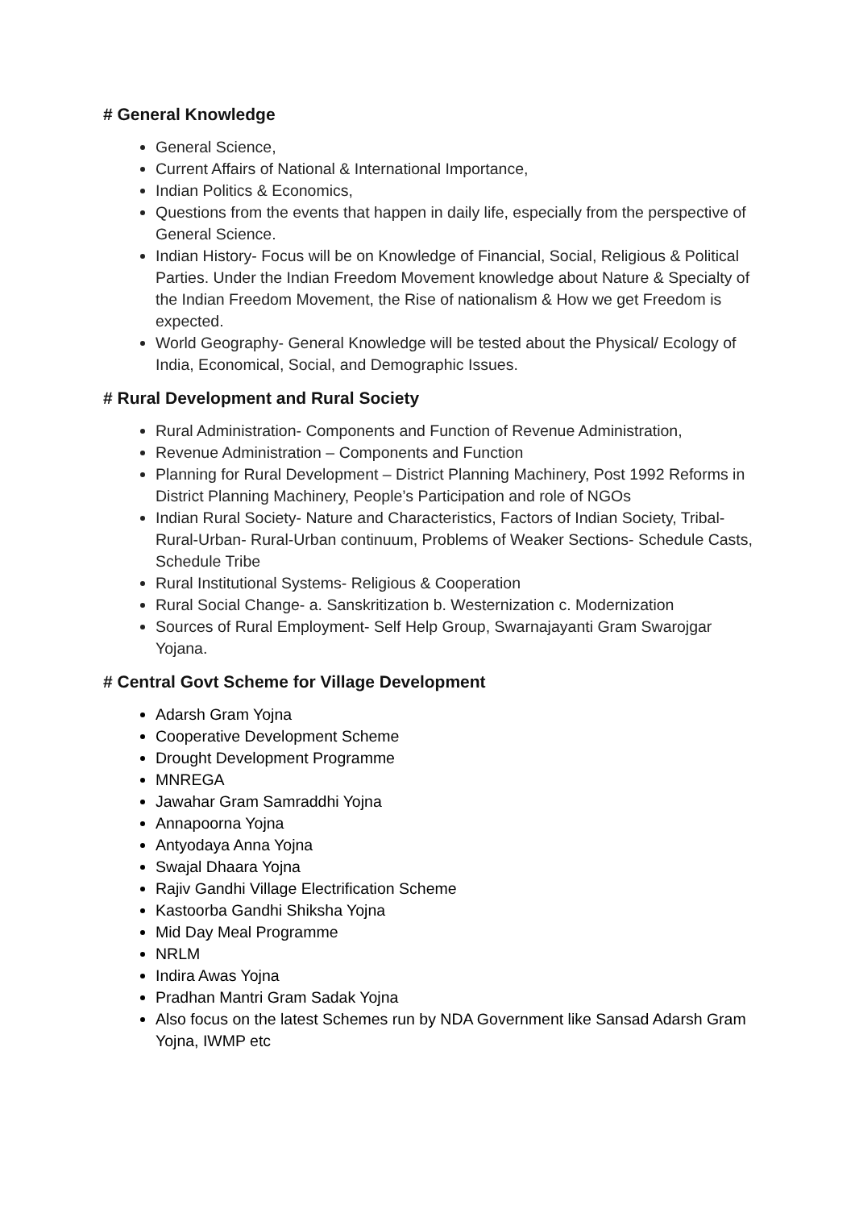# General Knowledge
General Science,
Current Affairs of National & International Importance,
Indian Politics & Economics,
Questions from the events that happen in daily life, especially from the perspective of General Science.
Indian History- Focus will be on Knowledge of Financial, Social, Religious & Political Parties. Under the Indian Freedom Movement knowledge about Nature & Specialty of the Indian Freedom Movement, the Rise of nationalism & How we get Freedom is expected.
World Geography- General Knowledge will be tested about the Physical/ Ecology of India, Economical, Social, and Demographic Issues.
# Rural Development and Rural Society
Rural Administration- Components and Function of Revenue Administration,
Revenue Administration – Components and Function
Planning for Rural Development – District Planning Machinery, Post 1992 Reforms in District Planning Machinery, People’s Participation and role of NGOs
Indian Rural Society- Nature and Characteristics, Factors of Indian Society, Tribal- Rural-Urban- Rural-Urban continuum, Problems of Weaker Sections- Schedule Casts, Schedule Tribe
Rural Institutional Systems- Religious & Cooperation
Rural Social Change- a. Sanskritization b. Westernization c. Modernization
Sources of Rural Employment- Self Help Group, Swarnajayanti Gram Swarojgar Yojana.
# Central Govt Scheme for Village Development
Adarsh Gram Yojna
Cooperative Development Scheme
Drought Development Programme
MNREGA
Jawahar Gram Samraddhi Yojna
Annapoorna Yojna
Antyodaya Anna Yojna
Swajal Dhaara Yojna
Rajiv Gandhi Village Electrification Scheme
Kastoorba Gandhi Shiksha Yojna
Mid Day Meal Programme
NRLM
Indira Awas Yojna
Pradhan Mantri Gram Sadak Yojna
Also focus on the latest Schemes run by NDA Government like Sansad Adarsh Gram Yojna, IWMP etc